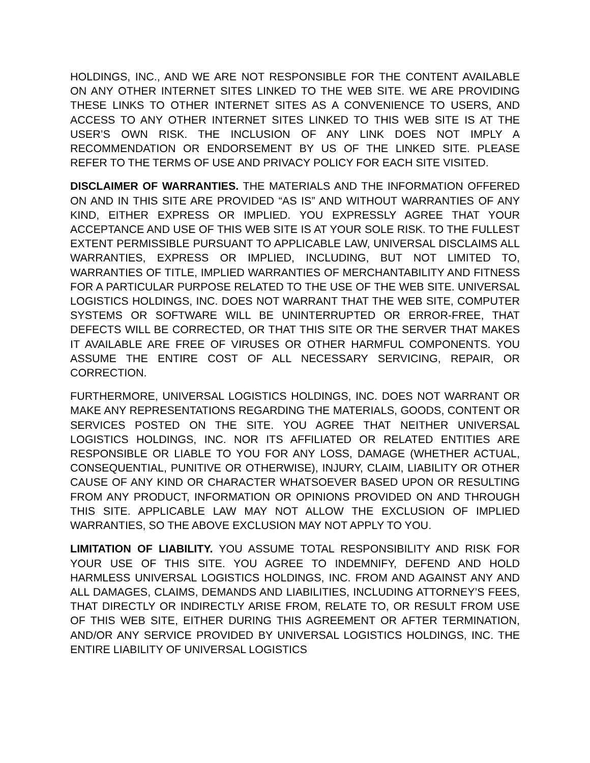HOLDINGS, INC., AND WE ARE NOT RESPONSIBLE FOR THE CONTENT AVAILABLE ON ANY OTHER INTERNET SITES LINKED TO THE WEB SITE. WE ARE PROVIDING THESE LINKS TO OTHER INTERNET SITES AS A CONVENIENCE TO USERS, AND ACCESS TO ANY OTHER INTERNET SITES LINKED TO THIS WEB SITE IS AT THE USER’S OWN RISK. THE INCLUSION OF ANY LINK DOES NOT IMPLY A RECOMMENDATION OR ENDORSEMENT BY US OF THE LINKED SITE. PLEASE REFER TO THE TERMS OF USE AND PRIVACY POLICY FOR EACH SITE VISITED.
DISCLAIMER OF WARRANTIES. THE MATERIALS AND THE INFORMATION OFFERED ON AND IN THIS SITE ARE PROVIDED “AS IS” AND WITHOUT WARRANTIES OF ANY KIND, EITHER EXPRESS OR IMPLIED. YOU EXPRESSLY AGREE THAT YOUR ACCEPTANCE AND USE OF THIS WEB SITE IS AT YOUR SOLE RISK. TO THE FULLEST EXTENT PERMISSIBLE PURSUANT TO APPLICABLE LAW, UNIVERSAL DISCLAIMS ALL WARRANTIES, EXPRESS OR IMPLIED, INCLUDING, BUT NOT LIMITED TO, WARRANTIES OF TITLE, IMPLIED WARRANTIES OF MERCHANTABILITY AND FITNESS FOR A PARTICULAR PURPOSE RELATED TO THE USE OF THE WEB SITE. UNIVERSAL LOGISTICS HOLDINGS, INC. DOES NOT WARRANT THAT THE WEB SITE, COMPUTER SYSTEMS OR SOFTWARE WILL BE UNINTERRUPTED OR ERROR-FREE, THAT DEFECTS WILL BE CORRECTED, OR THAT THIS SITE OR THE SERVER THAT MAKES IT AVAILABLE ARE FREE OF VIRUSES OR OTHER HARMFUL COMPONENTS. YOU ASSUME THE ENTIRE COST OF ALL NECESSARY SERVICING, REPAIR, OR CORRECTION.
FURTHERMORE, UNIVERSAL LOGISTICS HOLDINGS, INC. DOES NOT WARRANT OR MAKE ANY REPRESENTATIONS REGARDING THE MATERIALS, GOODS, CONTENT OR SERVICES POSTED ON THE SITE. YOU AGREE THAT NEITHER UNIVERSAL LOGISTICS HOLDINGS, INC. NOR ITS AFFILIATED OR RELATED ENTITIES ARE RESPONSIBLE OR LIABLE TO YOU FOR ANY LOSS, DAMAGE (WHETHER ACTUAL, CONSEQUENTIAL, PUNITIVE OR OTHERWISE), INJURY, CLAIM, LIABILITY OR OTHER CAUSE OF ANY KIND OR CHARACTER WHATSOEVER BASED UPON OR RESULTING FROM ANY PRODUCT, INFORMATION OR OPINIONS PROVIDED ON AND THROUGH THIS SITE. APPLICABLE LAW MAY NOT ALLOW THE EXCLUSION OF IMPLIED WARRANTIES, SO THE ABOVE EXCLUSION MAY NOT APPLY TO YOU.
LIMITATION OF LIABILITY. YOU ASSUME TOTAL RESPONSIBILITY AND RISK FOR YOUR USE OF THIS SITE. YOU AGREE TO INDEMNIFY, DEFEND AND HOLD HARMLESS UNIVERSAL LOGISTICS HOLDINGS, INC. FROM AND AGAINST ANY AND ALL DAMAGES, CLAIMS, DEMANDS AND LIABILITIES, INCLUDING ATTORNEY’S FEES, THAT DIRECTLY OR INDIRECTLY ARISE FROM, RELATE TO, OR RESULT FROM USE OF THIS WEB SITE, EITHER DURING THIS AGREEMENT OR AFTER TERMINATION, AND/OR ANY SERVICE PROVIDED BY UNIVERSAL LOGISTICS HOLDINGS, INC. THE ENTIRE LIABILITY OF UNIVERSAL LOGISTICS